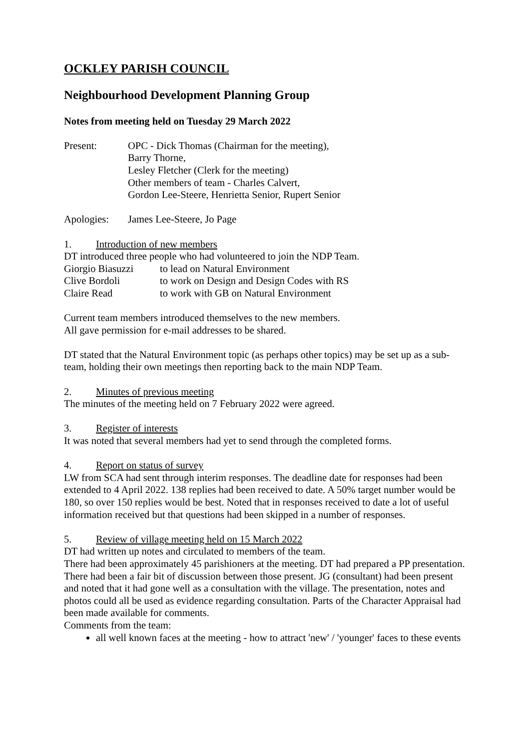OCKLEY PARISH COUNCIL
Neighbourhood Development Planning Group
Notes from meeting held on Tuesday 29 March 2022
Present: OPC - Dick Thomas (Chairman for the meeting),
Barry Thorne,
Lesley Fletcher (Clerk for the meeting)
Other members of team - Charles Calvert,
Gordon Lee-Steere, Henrietta Senior, Rupert Senior
Apologies: James Lee-Steere, Jo Page
1. Introduction of new members
DT introduced three people who had volunteered to join the NDP Team.
Giorgio Biasuzzi
to lead on Natural Environment
Clive Bordoli to work on Design and Design Codes with RS
Claire Read to work with GB on Natural Environment
Current team members introduced themselves to the new members.
All gave permission for e-mail addresses to be shared.
DT stated that the Natural Environment topic (as perhaps other topics) may be set up as a sub-team, holding their own meetings then reporting back to the main NDP Team.
2. Minutes of previous meeting
The minutes of the meeting held on 7 February 2022 were agreed.
3. Register of interests
It was noted that several members had yet to send through the completed forms.
4. Report on status of survey
LW from SCA had sent through interim responses. The deadline date for responses had been extended to 4 April 2022. 138 replies had been received to date. A 50% target number would be 180, so over 150 replies would be best. Noted that in responses received to date a lot of useful information received but that questions had been skipped in a number of responses.
5. Review of village meeting held on 15 March 2022
DT had written up notes and circulated to members of the team.
There had been approximately 45 parishioners at the meeting. DT had prepared a PP presentation. There had been a fair bit of discussion between those present. JG (consultant) had been present and noted that it had gone well as a consultation with the village. The presentation, notes and photos could all be used as evidence regarding consultation. Parts of the Character Appraisal had been made available for comments.
Comments from the team:
all well known faces at the meeting - how to attract 'new' / 'younger' faces to these events